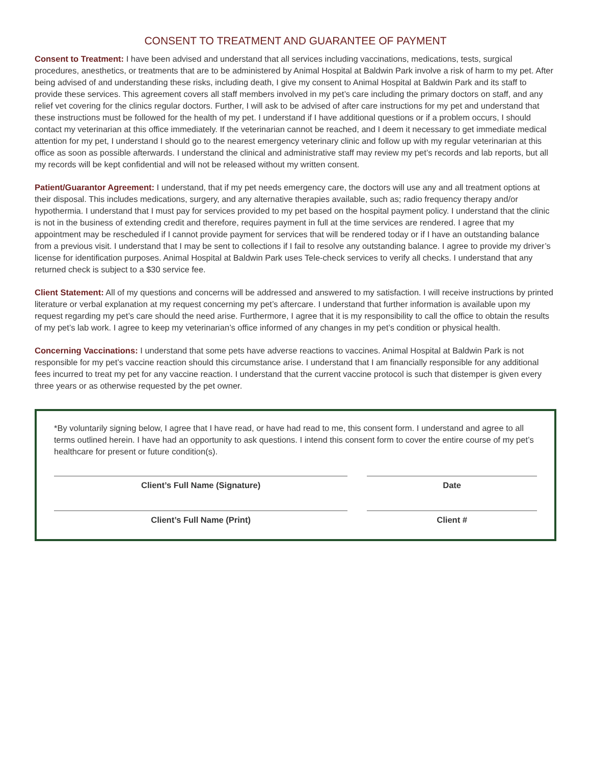CONSENT TO TREATMENT AND GUARANTEE OF PAYMENT
Consent to Treatment: I have been advised and understand that all services including vaccinations, medications, tests, surgical procedures, anesthetics, or treatments that are to be administered by Animal Hospital at Baldwin Park involve a risk of harm to my pet. After being advised of and understanding these risks, including death, I give my consent to Animal Hospital at Baldwin Park and its staff to provide these services. This agreement covers all staff members involved in my pet’s care including the primary doctors on staff, and any relief vet covering for the clinics regular doctors. Further, I will ask to be advised of after care instructions for my pet and understand that these instructions must be followed for the health of my pet. I understand if I have additional questions or if a problem occurs, I should contact my veterinarian at this office immediately. If the veterinarian cannot be reached, and I deem it necessary to get immediate medical attention for my pet, I understand I should go to the nearest emergency veterinary clinic and follow up with my regular veterinarian at this office as soon as possible afterwards. I understand the clinical and administrative staff may review my pet’s records and lab reports, but all my records will be kept confidential and will not be released without my written consent.
Patient/Guarantor Agreement: I understand, that if my pet needs emergency care, the doctors will use any and all treatment options at their disposal. This includes medications, surgery, and any alternative therapies available, such as; radio frequency therapy and/or hypothermia. I understand that I must pay for services provided to my pet based on the hospital payment policy. I understand that the clinic is not in the business of extending credit and therefore, requires payment in full at the time services are rendered. I agree that my appointment may be rescheduled if I cannot provide payment for services that will be rendered today or if I have an outstanding balance from a previous visit. I understand that I may be sent to collections if I fail to resolve any outstanding balance. I agree to provide my driver’s license for identification purposes. Animal Hospital at Baldwin Park uses Tele-check services to verify all checks. I understand that any returned check is subject to a $30 service fee.
Client Statement: All of my questions and concerns will be addressed and answered to my satisfaction. I will receive instructions by printed literature or verbal explanation at my request concerning my pet’s aftercare. I understand that further information is available upon my request regarding my pet’s care should the need arise. Furthermore, I agree that it is my responsibility to call the office to obtain the results of my pet’s lab work. I agree to keep my veterinarian’s office informed of any changes in my pet’s condition or physical health.
Concerning Vaccinations: I understand that some pets have adverse reactions to vaccines. Animal Hospital at Baldwin Park is not responsible for my pet’s vaccine reaction should this circumstance arise. I understand that I am financially responsible for any additional fees incurred to treat my pet for any vaccine reaction. I understand that the current vaccine protocol is such that distemper is given every three years or as otherwise requested by the pet owner.
*By voluntarily signing below, I agree that I have read, or have had read to me, this consent form. I understand and agree to all terms outlined herein. I have had an opportunity to ask questions. I intend this consent form to cover the entire course of my pet’s healthcare for present or future condition(s).
Client’s Full Name (Signature) Date
Client’s Full Name (Print) Client #